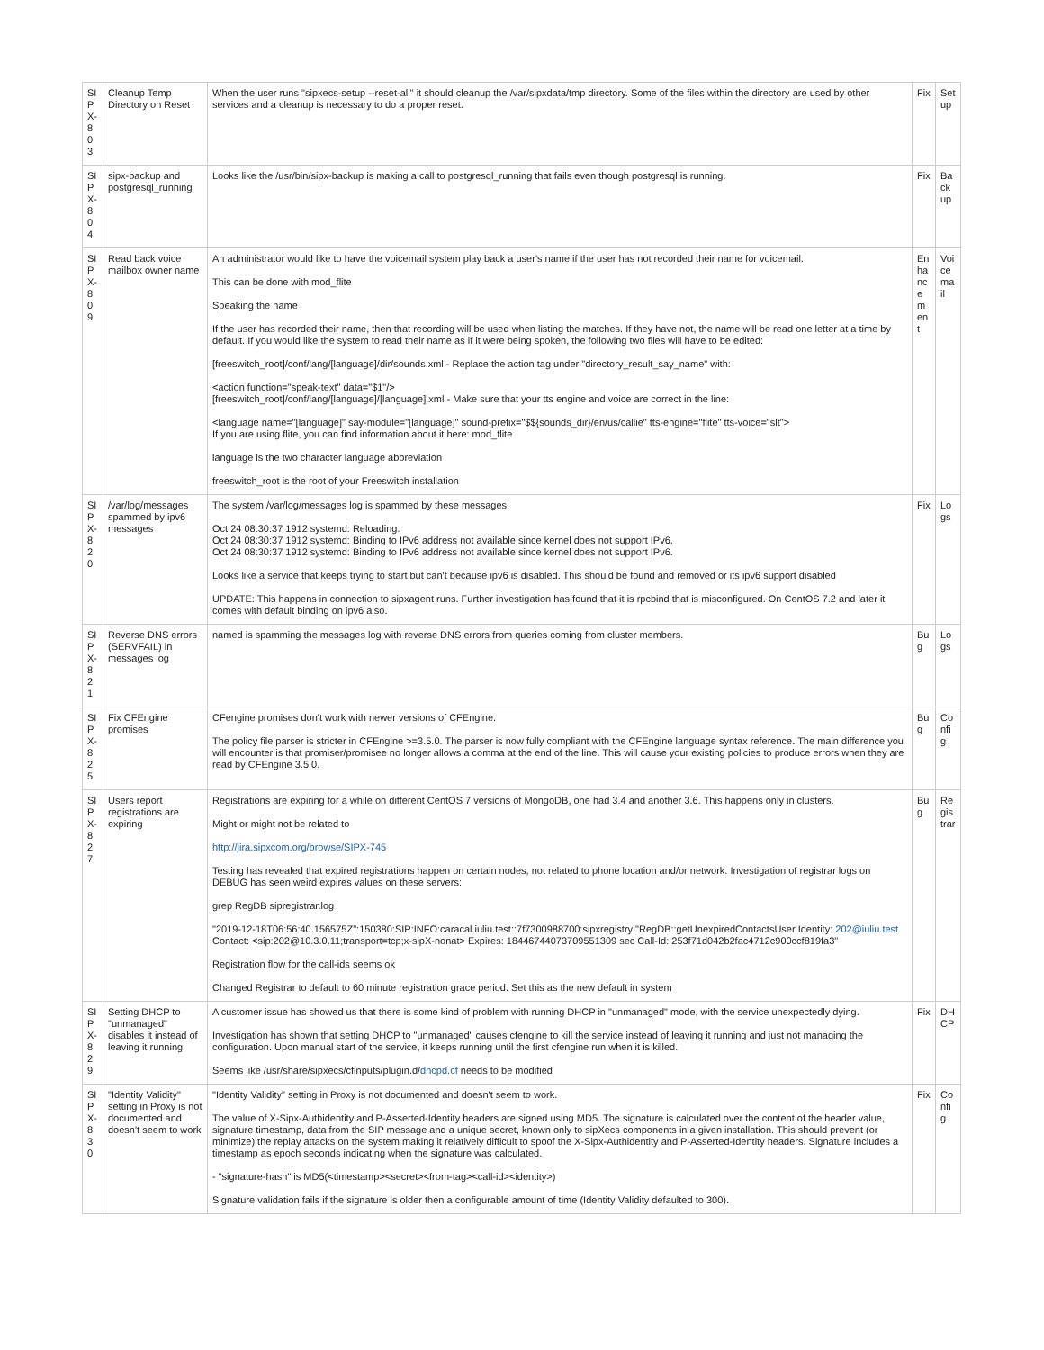| SIPX-803 | Cleanup Temp Directory on Reset | When the user runs "sipxecs-setup --reset-all" it should cleanup the /var/sipxdata/tmp directory. Some of the files within the directory are used by other services and a cleanup is necessary to do a proper reset. | Fix | Setup |
| SIPX-804 | sipx-backup and postgresql_running | Looks like the /usr/bin/sipx-backup is making a call to postgresql_running that fails even though postgresql is running. | Fix | Backup |
| SIPX-809 | Read back voice mailbox owner name | An administrator would like to have the voicemail system play back a user's name if the user has not recorded their name for voicemail. This can be done with mod_flite Speaking the name If the user has recorded their name, then that recording will be used when listing the matches. If they have not, the name will be read one letter at a time by default. If you would like the system to read their name as if it were being spoken, the following two files will have to be edited: [freeswitch_root]/conf/lang/[language]/dir/sounds.xml - Replace the action tag under "directory_result_say_name" with: <action function="speak-text" data="$1"/> [freeswitch_root]/conf/lang/[language]/[language].xml - Make sure that your tts engine and voice are correct in the line: <language name="[language]" say-module="[language]" sound-prefix="$${sounds_dir}/en/us/callie" tts-engine="flite" tts-voice="slt"> If you are using flite, you can find information about it here: mod_flite language is the two character language abbreviation freeswitch_root is the root of your Freeswitch installation | Enhancement | Voicemail |
| SIPX-820 | /var/log/messages spammed by ipv6 messages | The system /var/log/messages log is spammed by these messages: Oct 24 08:30:37 1912 systemd: Reloading. Oct 24 08:30:37 1912 systemd: Binding to IPv6 address not available since kernel does not support IPv6. Oct 24 08:30:37 1912 systemd: Binding to IPv6 address not available since kernel does not support IPv6. Looks like a service that keeps trying to start but can't because ipv6 is disabled. This should be found and removed or its ipv6 support disabled UPDATE: This happens in connection to sipxagent runs. Further investigation has found that it is rpcbind that is misconfigured. On CentOS 7.2 and later it comes with default binding on ipv6 also. | Fix | Logs |
| SIPX-821 | Reverse DNS errors (SERVFAIL) in messages log | named is spamming the messages log with reverse DNS errors from queries coming from cluster members. | Bug | Logs |
| SIPX-825 | Fix CFEngine promises | CFengine promises don't work with newer versions of CFEngine. The policy file parser is stricter in CFEngine >=3.5.0. The parser is now fully compliant with the CFEngine language syntax reference. The main difference you will encounter is that promiser/promisee no longer allows a comma at the end of the line. This will cause your existing policies to produce errors when they are read by CFEngine 3.5.0. | Bug | Config |
| SIPX-827 | Users report registrations are expiring | Registrations are expiring for a while on different CentOS 7 versions of MongoDB, one had 3.4 and another 3.6. This happens only in clusters. Might or might not be related to http://jira.sipxcom.org/browse/SIPX-745 Testing has revealed that expired registrations happen on certain nodes, not related to phone location and/or network. Investigation of registrar logs on DEBUG has seen weird expires values on these servers: grep RegDB sipregistrar.log "2019-12-18T06:56:40.156575Z":150380:SIP:INFO:caracal.iuliu.test::7f7300988700:sipxregistry:"RegDB::getUnexpiredContactsUser Identity: 202@iuliu.test Contact: <sip:202@10.3.0.11;transport=tcp;x-sipX-nonat> Expires: 18446744073709551309 sec Call-Id: 253f71d042b2fac4712c900ccf819fa3" Registration flow for the call-ids seems ok Changed Registrar to default to 60 minute registration grace period. Set this as the new default in system | Bug | Registrar |
| SIPX-829 | Setting DHCP to "unmanaged" disables it instead of leaving it running | A customer issue has showed us that there is some kind of problem with running DHCP in "unmanaged" mode, with the service unexpectedly dying. Investigation has shown that setting DHCP to "unmanaged" causes cfengine to kill the service instead of leaving it running and just not managing the configuration. Upon manual start of the service, it keeps running until the first cfengine run when it is killed. Seems like /usr/share/sipxecs/cfinputs/plugin.d/ dhcpd.cf needs to be modified | Fix | DHCP |
| SIPX-830 | "Identity Validity" setting in Proxy is not documented and doesn't seem to work | "Identity Validity" setting in Proxy is not documented and doesn't seem to work. The value of X-Sipx-Authidentity and P-Asserted-Identity headers are signed using MD5. The signature is calculated over the content of the header value, signature timestamp, data from the SIP message and a unique secret, known only to sipXecs components in a given installation. This should prevent (or minimize) the replay attacks on the system making it relatively difficult to spoof the X-Sipx-Authidentity and P-Asserted-Identity headers. Signature includes a timestamp as epoch seconds indicating when the signature was calculated. - "signature-hash" is MD5(<timestamp><secret><from-tag><call-id><identity>) Signature validation fails if the signature is older then a configurable amount of time (Identity Validity defaulted to 300). | Fix | Config |